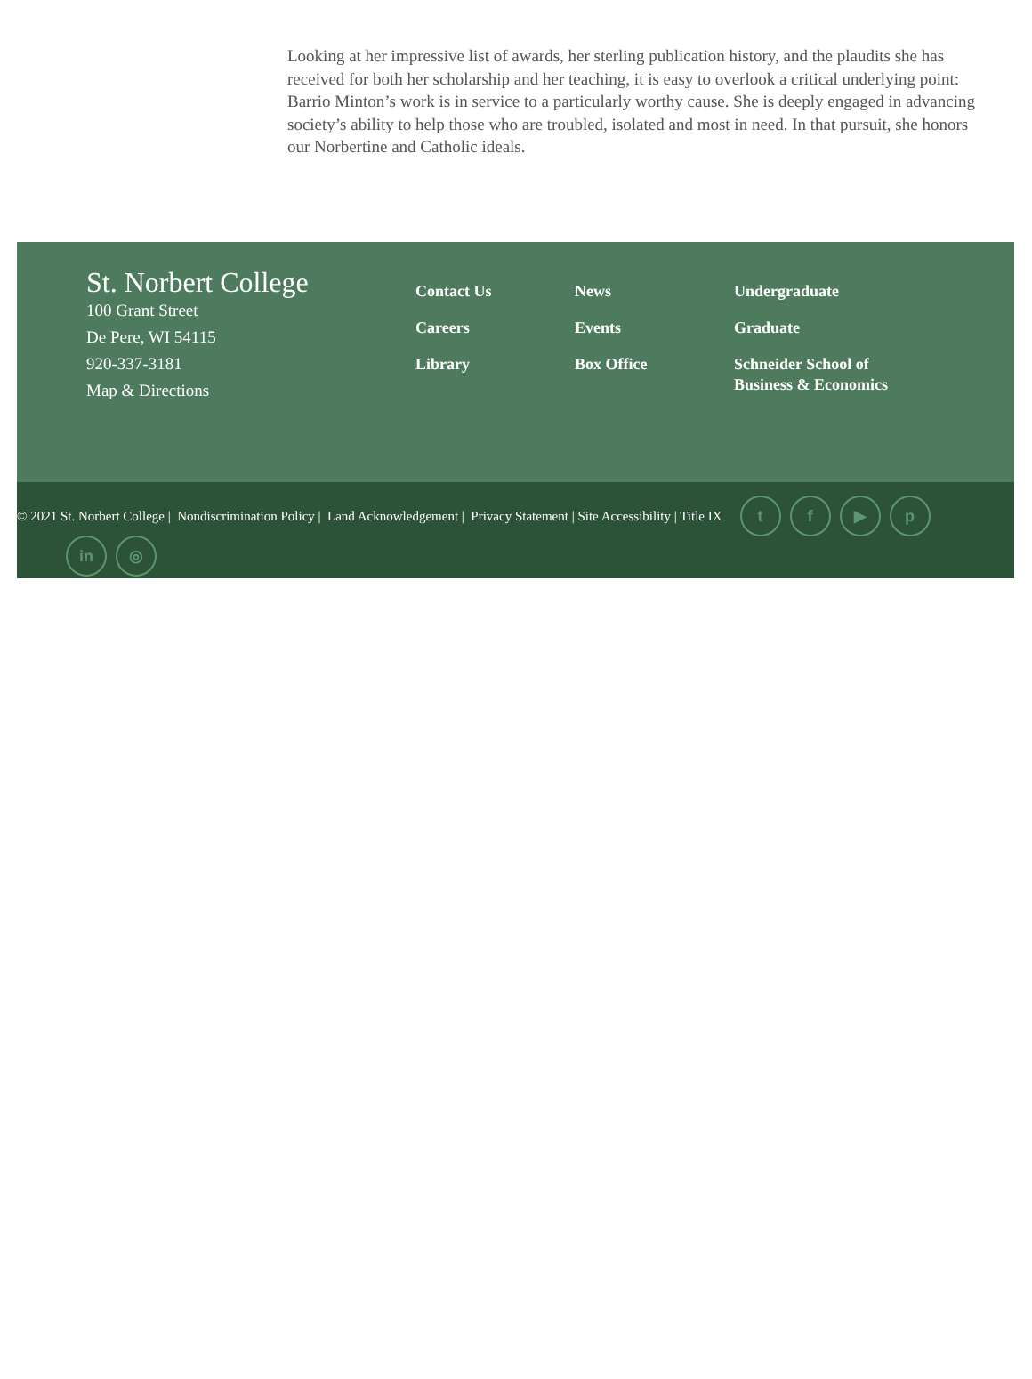Looking at her impressive list of awards, her sterling publication history, and the plaudits she has received for both her scholarship and her teaching, it is easy to overlook a critical underlying point: Barrio Minton’s work is in service to a particularly worthy cause. She is deeply engaged in advancing society’s ability to help those who are troubled, isolated and most in need. In that pursuit, she honors our Norbertine and Catholic ideals.
St. Norbert College
100 Grant Street
De Pere, WI 54115
920-337-3181
Map & Directions
Contact Us
Careers
Library
News
Events
Box Office
Undergraduate
Graduate
Schneider School of Business & Economics
© 2021 St. Norbert College | Nondiscrimination Policy | Land Acknowledgement | Privacy Statement | Site Accessibility | Title IX
tf ▶ p
in ◎